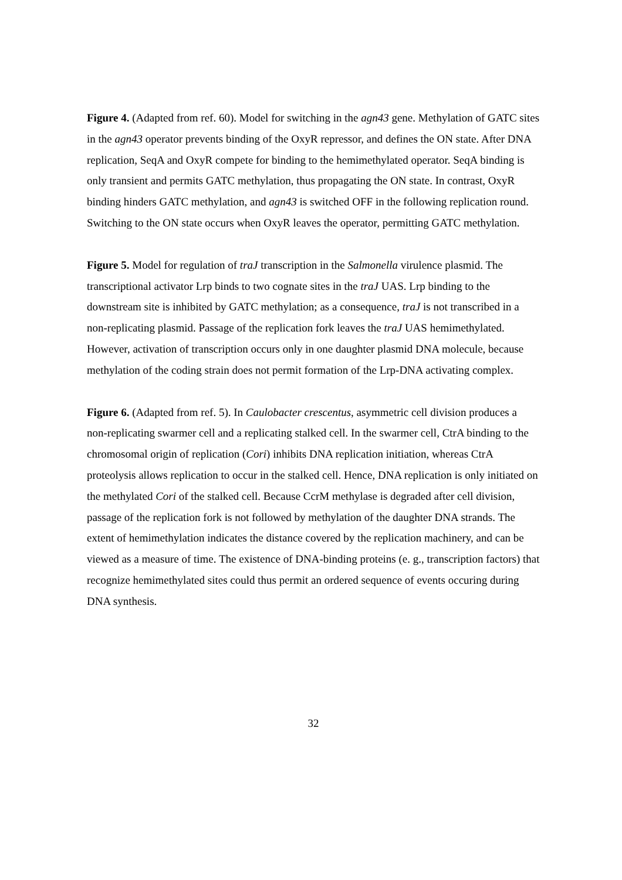Figure 4. (Adapted from ref. 60). Model for switching in the agn43 gene. Methylation of GATC sites in the agn43 operator prevents binding of the OxyR repressor, and defines the ON state. After DNA replication, SeqA and OxyR compete for binding to the hemimethylated operator. SeqA binding is only transient and permits GATC methylation, thus propagating the ON state. In contrast, OxyR binding hinders GATC methylation, and agn43 is switched OFF in the following replication round. Switching to the ON state occurs when OxyR leaves the operator, permitting GATC methylation.
Figure 5. Model for regulation of traJ transcription in the Salmonella virulence plasmid. The transcriptional activator Lrp binds to two cognate sites in the traJ UAS. Lrp binding to the downstream site is inhibited by GATC methylation; as a consequence, traJ is not transcribed in a non-replicating plasmid. Passage of the replication fork leaves the traJ UAS hemimethylated. However, activation of transcription occurs only in one daughter plasmid DNA molecule, because methylation of the coding strain does not permit formation of the Lrp-DNA activating complex.
Figure 6. (Adapted from ref. 5). In Caulobacter crescentus, asymmetric cell division produces a non-replicating swarmer cell and a replicating stalked cell. In the swarmer cell, CtrA binding to the chromosomal origin of replication (Cori) inhibits DNA replication initiation, whereas CtrA proteolysis allows replication to occur in the stalked cell. Hence, DNA replication is only initiated on the methylated Cori of the stalked cell. Because CcrM methylase is degraded after cell division, passage of the replication fork is not followed by methylation of the daughter DNA strands. The extent of hemimethylation indicates the distance covered by the replication machinery, and can be viewed as a measure of time. The existence of DNA-binding proteins (e. g., transcription factors) that recognize hemimethylated sites could thus permit an ordered sequence of events occuring during DNA synthesis.
32